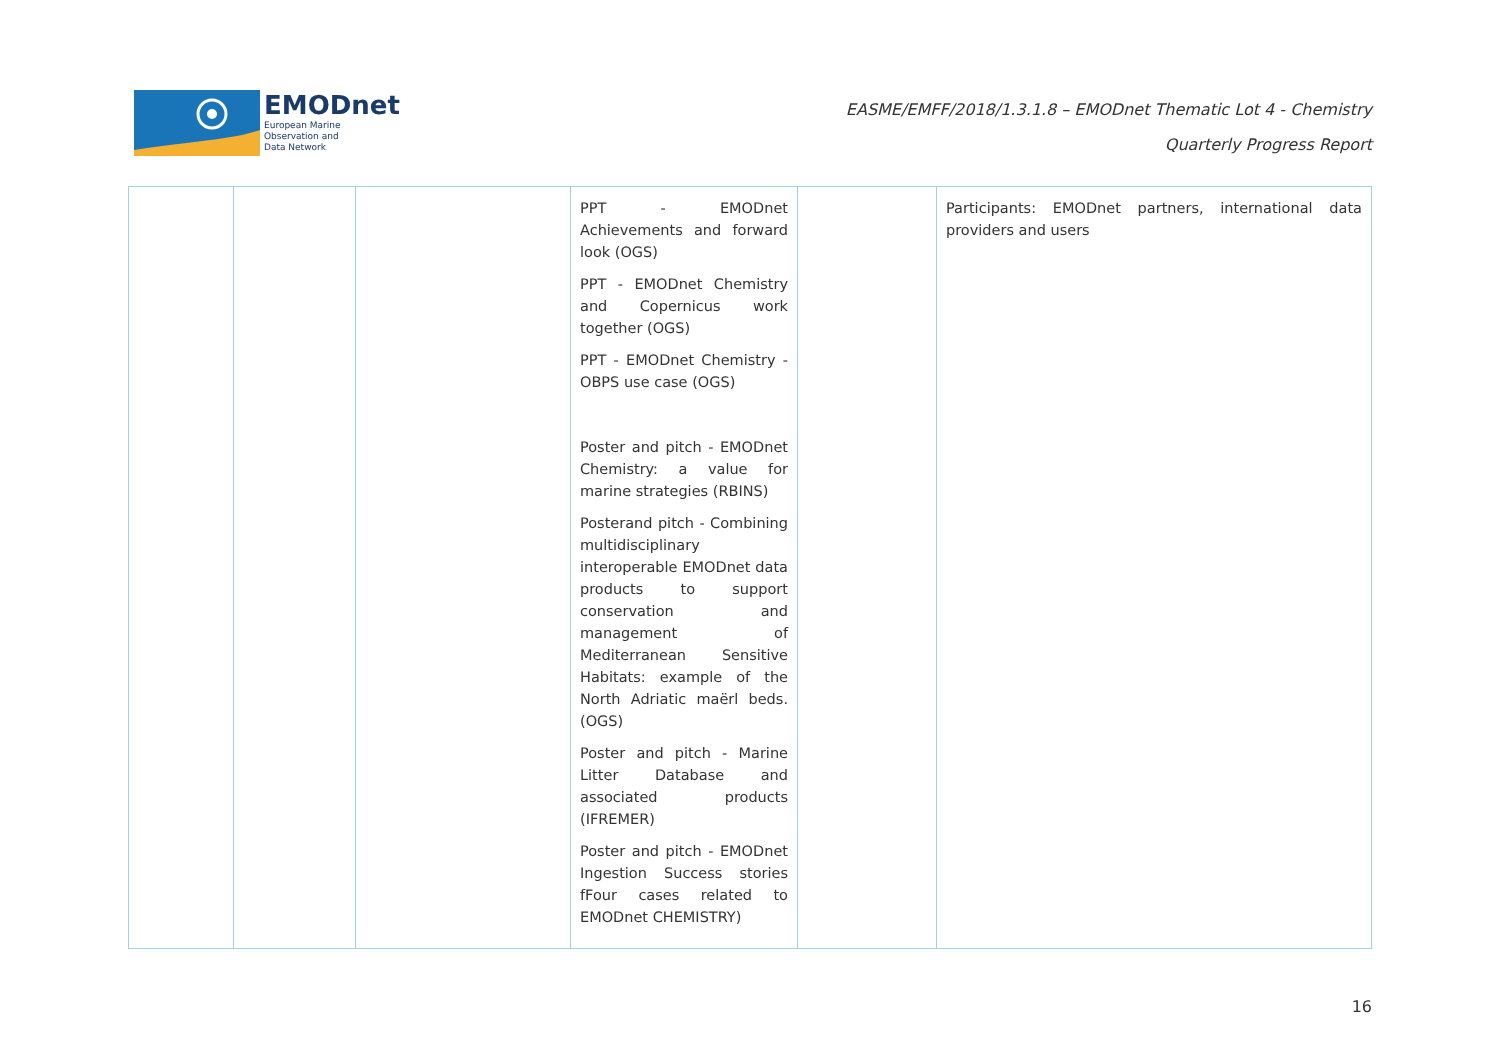EMODnet
European Marine
Observation and
Data Network
EASME/EMFF/2018/1.3.1.8 – EMODnet Thematic Lot 4 - Chemistry
Quarterly Progress Report
| | | | PPT - EMODnet Achievements and forward look (OGS) PPT - EMODnet Chemistry and Copernicus work together (OGS) PPT - EMODnet Chemistry - OBPS use case (OGS) Poster and pitch - EMODnet Chemistry: a value for marine strategies (RBINS) Posterand pitch - Combining multidisciplinary interoperable EMODnet data products to support conservation and management of Mediterranean Sensitive Habitats: example of the North Adriatic maërl beds. (OGS) Poster and pitch - Marine Litter Database and associated products (IFREMER) Poster and pitch - EMODnet Ingestion Success stories fFour cases related to EMODnet CHEMISTRY) | | Participants: EMODnet partners, international data providers and users |
16